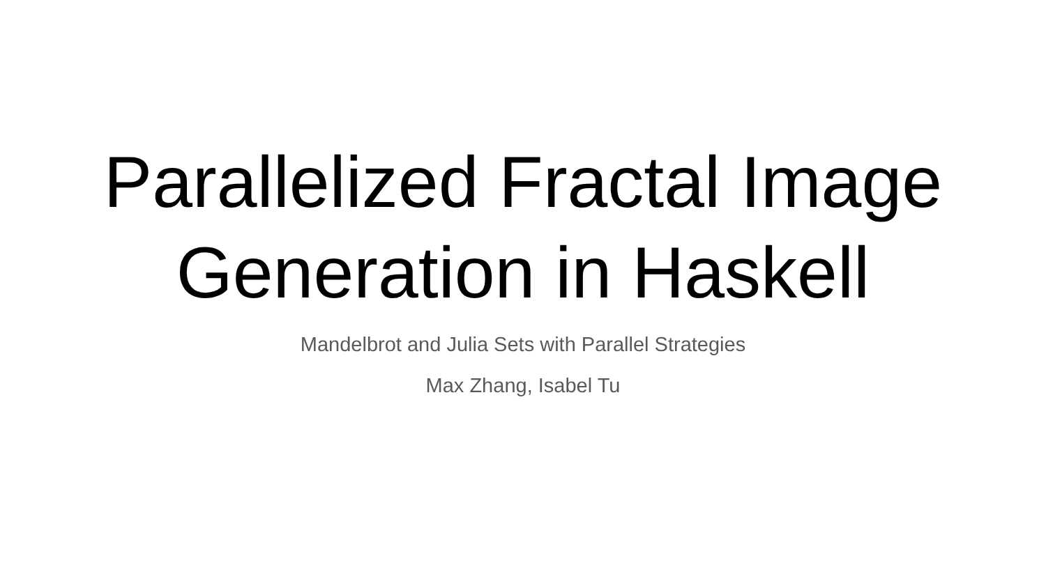Parallelized Fractal Image
Generation in Haskell
Mandelbrot and Julia Sets with Parallel Strategies
Max Zhang, Isabel Tu